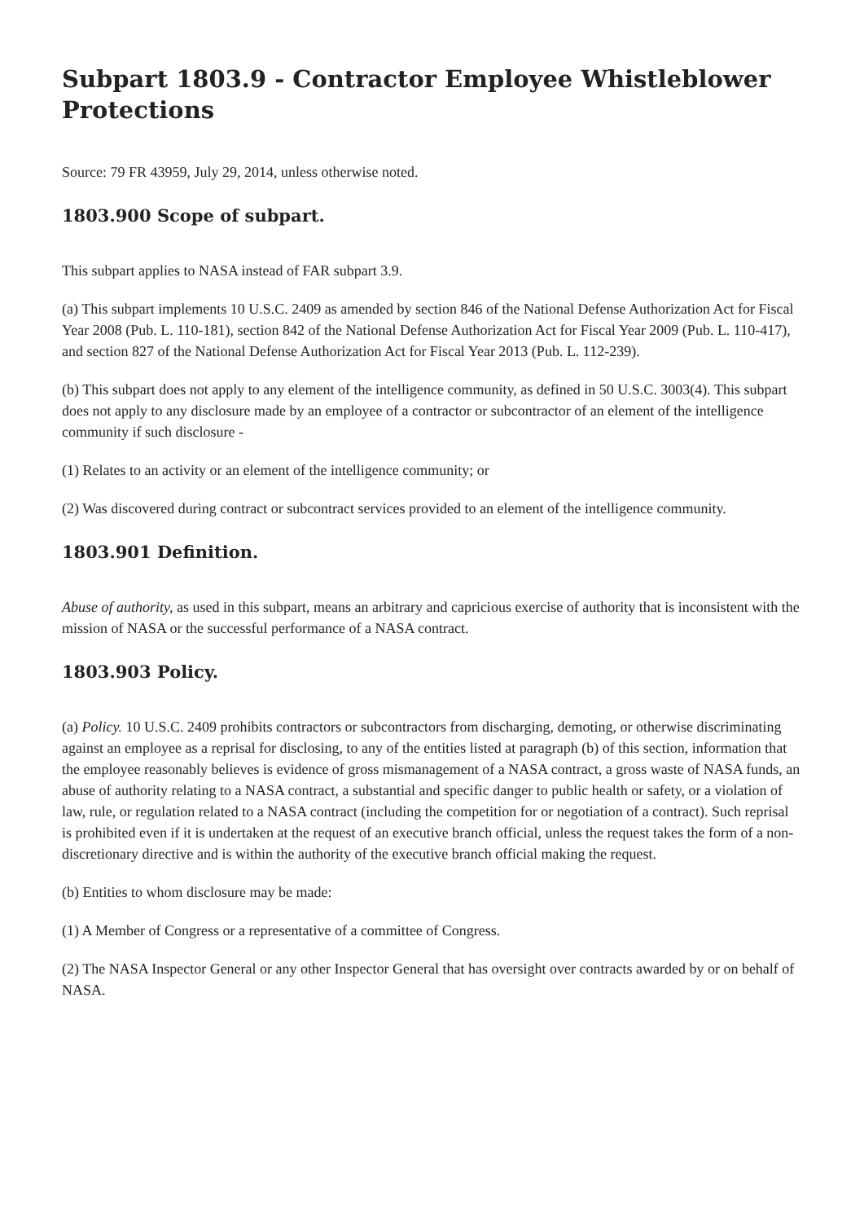Subpart 1803.9 - Contractor Employee Whistleblower Protections
Source: 79 FR 43959, July 29, 2014, unless otherwise noted.
1803.900 Scope of subpart.
This subpart applies to NASA instead of FAR subpart 3.9.
(a) This subpart implements 10 U.S.C. 2409 as amended by section 846 of the National Defense Authorization Act for Fiscal Year 2008 (Pub. L. 110-181), section 842 of the National Defense Authorization Act for Fiscal Year 2009 (Pub. L. 110-417), and section 827 of the National Defense Authorization Act for Fiscal Year 2013 (Pub. L. 112-239).
(b) This subpart does not apply to any element of the intelligence community, as defined in 50 U.S.C. 3003(4). This subpart does not apply to any disclosure made by an employee of a contractor or subcontractor of an element of the intelligence community if such disclosure -
(1) Relates to an activity or an element of the intelligence community; or
(2) Was discovered during contract or subcontract services provided to an element of the intelligence community.
1803.901 Definition.
Abuse of authority, as used in this subpart, means an arbitrary and capricious exercise of authority that is inconsistent with the mission of NASA or the successful performance of a NASA contract.
1803.903 Policy.
(a) Policy. 10 U.S.C. 2409 prohibits contractors or subcontractors from discharging, demoting, or otherwise discriminating against an employee as a reprisal for disclosing, to any of the entities listed at paragraph (b) of this section, information that the employee reasonably believes is evidence of gross mismanagement of a NASA contract, a gross waste of NASA funds, an abuse of authority relating to a NASA contract, a substantial and specific danger to public health or safety, or a violation of law, rule, or regulation related to a NASA contract (including the competition for or negotiation of a contract). Such reprisal is prohibited even if it is undertaken at the request of an executive branch official, unless the request takes the form of a non-discretionary directive and is within the authority of the executive branch official making the request.
(b) Entities to whom disclosure may be made:
(1) A Member of Congress or a representative of a committee of Congress.
(2) The NASA Inspector General or any other Inspector General that has oversight over contracts awarded by or on behalf of NASA.